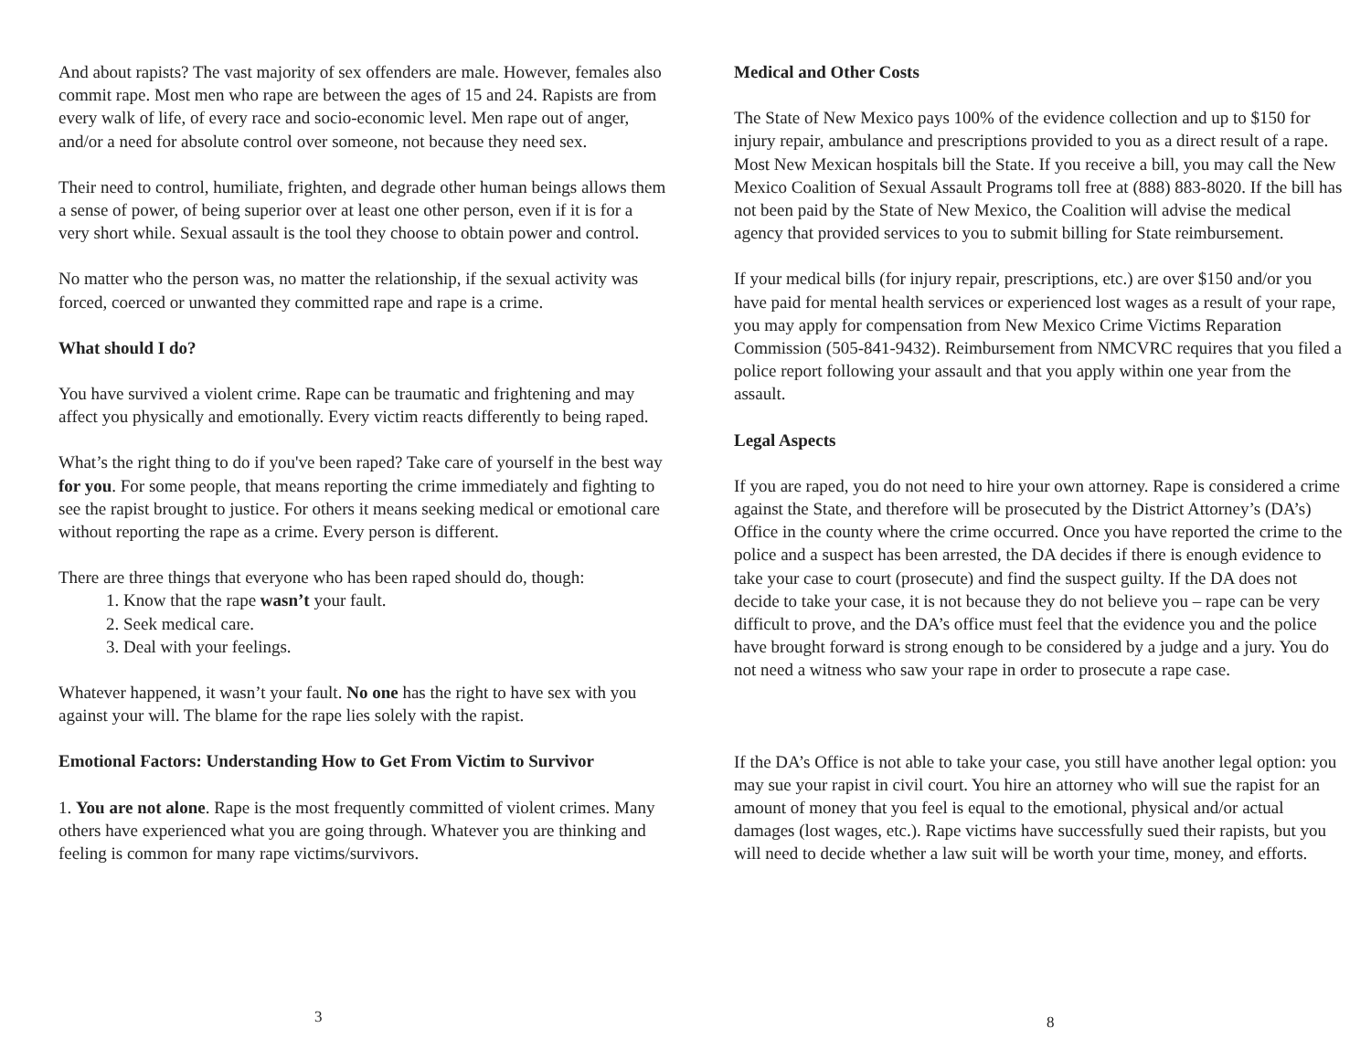And about rapists? The vast majority of sex offenders are male. However, females also commit rape. Most men who rape are between the ages of 15 and 24. Rapists are from every walk of life, of every race and socio-economic level. Men rape out of anger, and/or a need for absolute control over someone, not because they need sex.
Their need to control, humiliate, frighten, and degrade other human beings allows them a sense of power, of being superior over at least one other person, even if it is for a very short while. Sexual assault is the tool they choose to obtain power and control.
No matter who the person was, no matter the relationship, if the sexual activity was forced, coerced or unwanted they committed rape and rape is a crime.
What should I do?
You have survived a violent crime. Rape can be traumatic and frightening and may affect you physically and emotionally. Every victim reacts differently to being raped.
What’s the right thing to do if you've been raped? Take care of yourself in the best way for you. For some people, that means reporting the crime immediately and fighting to see the rapist brought to justice. For others it means seeking medical or emotional care without reporting the rape as a crime. Every person is different.
There are three things that everyone who has been raped should do, though:
1. Know that the rape wasn’t your fault.
2. Seek medical care.
3. Deal with your feelings.
Whatever happened, it wasn’t your fault. No one has the right to have sex with you against your will. The blame for the rape lies solely with the rapist.
Emotional Factors: Understanding How to Get From Victim to Survivor
1. You are not alone. Rape is the most frequently committed of violent crimes. Many others have experienced what you are going through. Whatever you are thinking and feeling is common for many rape victims/survivors.
3
Medical and Other Costs
The State of New Mexico pays 100% of the evidence collection and up to $150 for injury repair, ambulance and prescriptions provided to you as a direct result of a rape. Most New Mexican hospitals bill the State. If you receive a bill, you may call the New Mexico Coalition of Sexual Assault Programs toll free at (888) 883-8020. If the bill has not been paid by the State of New Mexico, the Coalition will advise the medical agency that provided services to you to submit billing for State reimbursement.
If your medical bills (for injury repair, prescriptions, etc.) are over $150 and/or you have paid for mental health services or experienced lost wages as a result of your rape, you may apply for compensation from New Mexico Crime Victims Reparation Commission (505-841-9432). Reimbursement from NMCVRC requires that you filed a police report following your assault and that you apply within one year from the assault.
Legal Aspects
If you are raped, you do not need to hire your own attorney. Rape is considered a crime against the State, and therefore will be prosecuted by the District Attorney’s (DA’s) Office in the county where the crime occurred. Once you have reported the crime to the police and a suspect has been arrested, the DA decides if there is enough evidence to take your case to court (prosecute) and find the suspect guilty. If the DA does not decide to take your case, it is not because they do not believe you – rape can be very difficult to prove, and the DA’s office must feel that the evidence you and the police have brought forward is strong enough to be considered by a judge and a jury. You do not need a witness who saw your rape in order to prosecute a rape case.
If the DA’s Office is not able to take your case, you still have another legal option: you may sue your rapist in civil court. You hire an attorney who will sue the rapist for an amount of money that you feel is equal to the emotional, physical and/or actual damages (lost wages, etc.). Rape victims have successfully sued their rapists, but you will need to decide whether a law suit will be worth your time, money, and efforts.
8